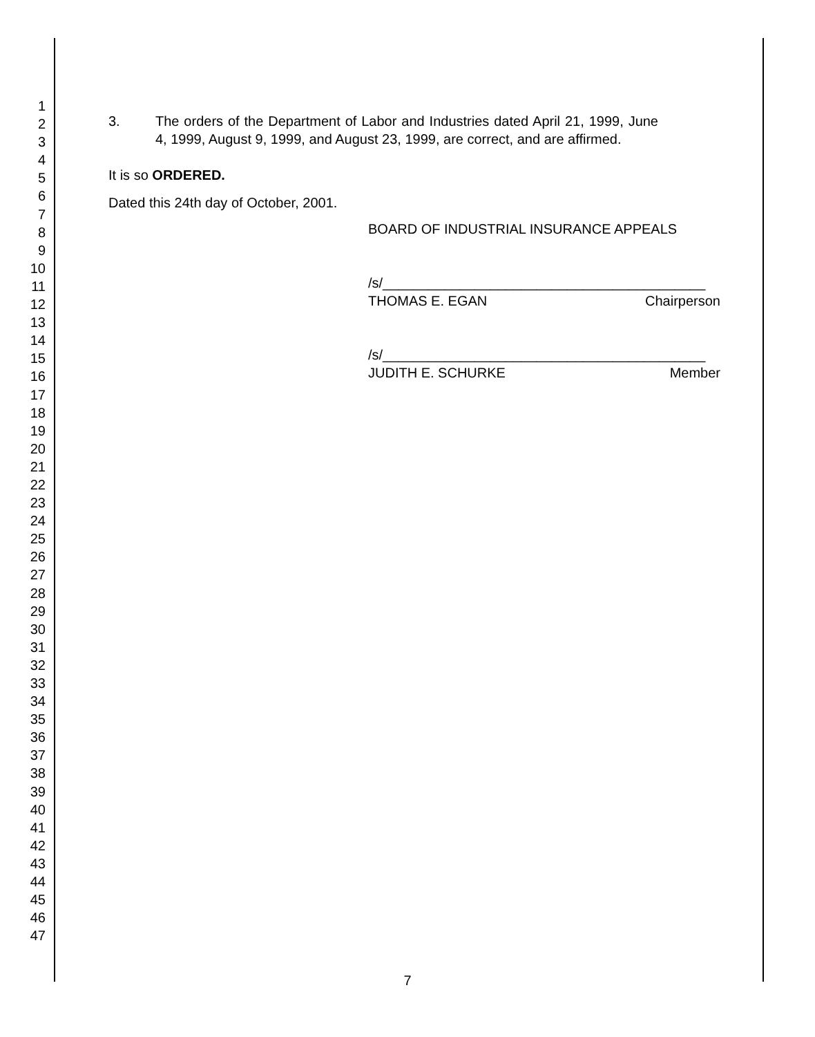1
2
3
4
5
6
7
8
9
10
11
12
13
14
15
16
17
18
19
20
21
22
23
24
25
26
27
28
29
30
31
32
33
34
35
36
37
38
39
40
41
42
43
44
45
46
47
3. The orders of the Department of Labor and Industries dated April 21, 1999, June 4, 1999, August 9, 1999, and August 23, 1999, are correct, and are affirmed.
It is so ORDERED.
Dated this 24th day of October, 2001.
BOARD OF INDUSTRIAL INSURANCE APPEALS
/s/__________________________________________
THOMAS E. EGAN Chairperson
/s/__________________________________________
JUDITH E. SCHURKE Member
7